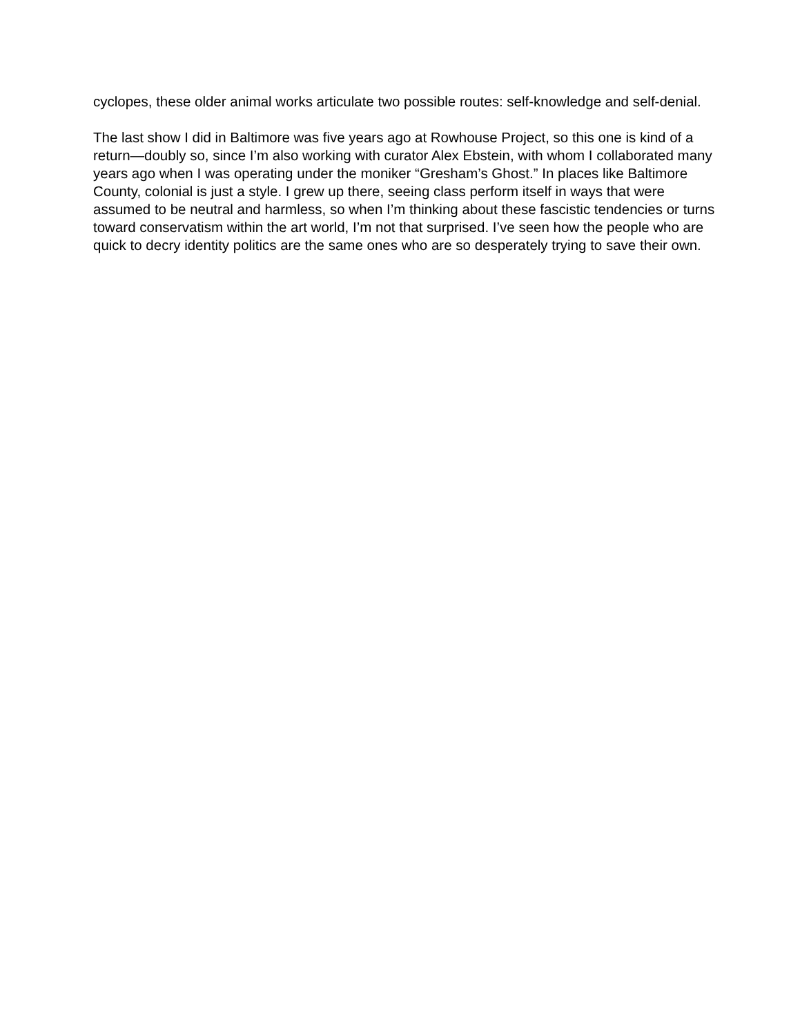cyclopes, these older animal works articulate two possible routes: self-knowledge and self-denial.
The last show I did in Baltimore was five years ago at Rowhouse Project, so this one is kind of a return—doubly so, since I’m also working with curator Alex Ebstein, with whom I collaborated many years ago when I was operating under the moniker “Gresham’s Ghost.” In places like Baltimore County, colonial is just a style. I grew up there, seeing class perform itself in ways that were assumed to be neutral and harmless, so when I’m thinking about these fascistic tendencies or turns toward conservatism within the art world, I’m not that surprised. I’ve seen how the people who are quick to decry identity politics are the same ones who are so desperately trying to save their own.